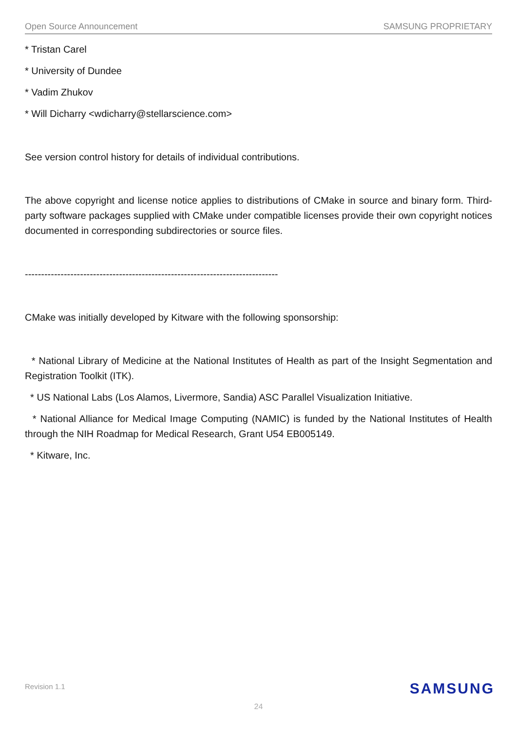Open Source Announcement SAMSUNG PROPRIETARY
* Tristan Carel
* University of Dundee
* Vadim Zhukov
* Will Dicharry <wdicharry@stellarscience.com>
See version control history for details of individual contributions.
The above copyright and license notice applies to distributions of CMake in source and binary form. Third-party software packages supplied with CMake under compatible licenses provide their own copyright notices documented in corresponding subdirectories or source files.
------------------------------------------------------------------------------
CMake was initially developed by Kitware with the following sponsorship:
* National Library of Medicine at the National Institutes of Health as part of the Insight Segmentation and Registration Toolkit (ITK).
* US National Labs (Los Alamos, Livermore, Sandia) ASC Parallel Visualization Initiative.
* National Alliance for Medical Image Computing (NAMIC) is funded by the National Institutes of Health through the NIH Roadmap for Medical Research, Grant U54 EB005149.
* Kitware, Inc.
Revision 1.1 SAMSUNG
24